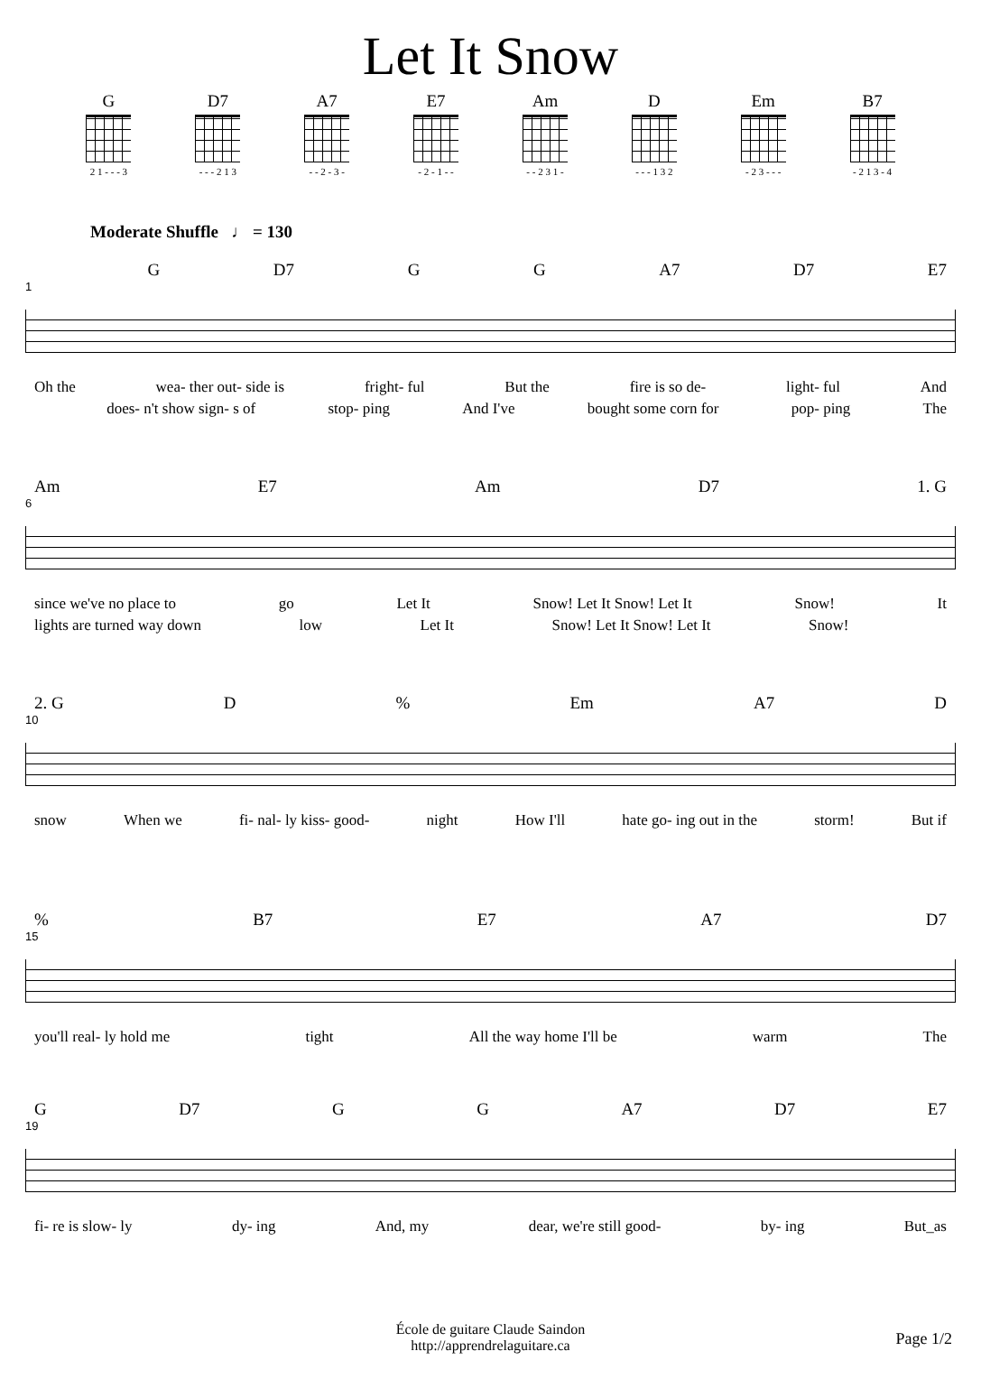Let It Snow
G
2 1 - - - 3
D7
- - - 2 1 3
A7
- - 2 - 3 -
E7
- 2 - 1 - -
Am
- - 2 3 1 -
D
- - - 1 3 2
Em
- 2 3 - - -
B7
- 2 1 3 - 4
Moderate Shuffle ♩ = 130
G D7 G G A7 D7 E7
1
Oh the wea- ther out- side is fright- ful But the fire is so de- light- ful And
does- n't show sign- s of stop- ping And I've bought some corn for pop- ping The
Am E7 Am D7 1. G
6
since we've no place to go Let It Snow! Let It Snow! Let It Snow! It
lights are turned way down low Let It Snow! Let It Snow! Let It Snow!
2. G D% Em A7 D
10
snow When we fi- nal- ly kiss- good- night How I'll hate go- ing out in the storm! But if
% B7 E7 A7 D7
15
you'll real- ly hold me tight All the way home I'll be warm The
G D7 G G A7 D7 E7
19
fi- re is slow- ly dy- ing And, my dear, we're still good- by- ing But_as
École de guitare Claude Saindon
http://apprendrelaguitare.ca
Page 1/2